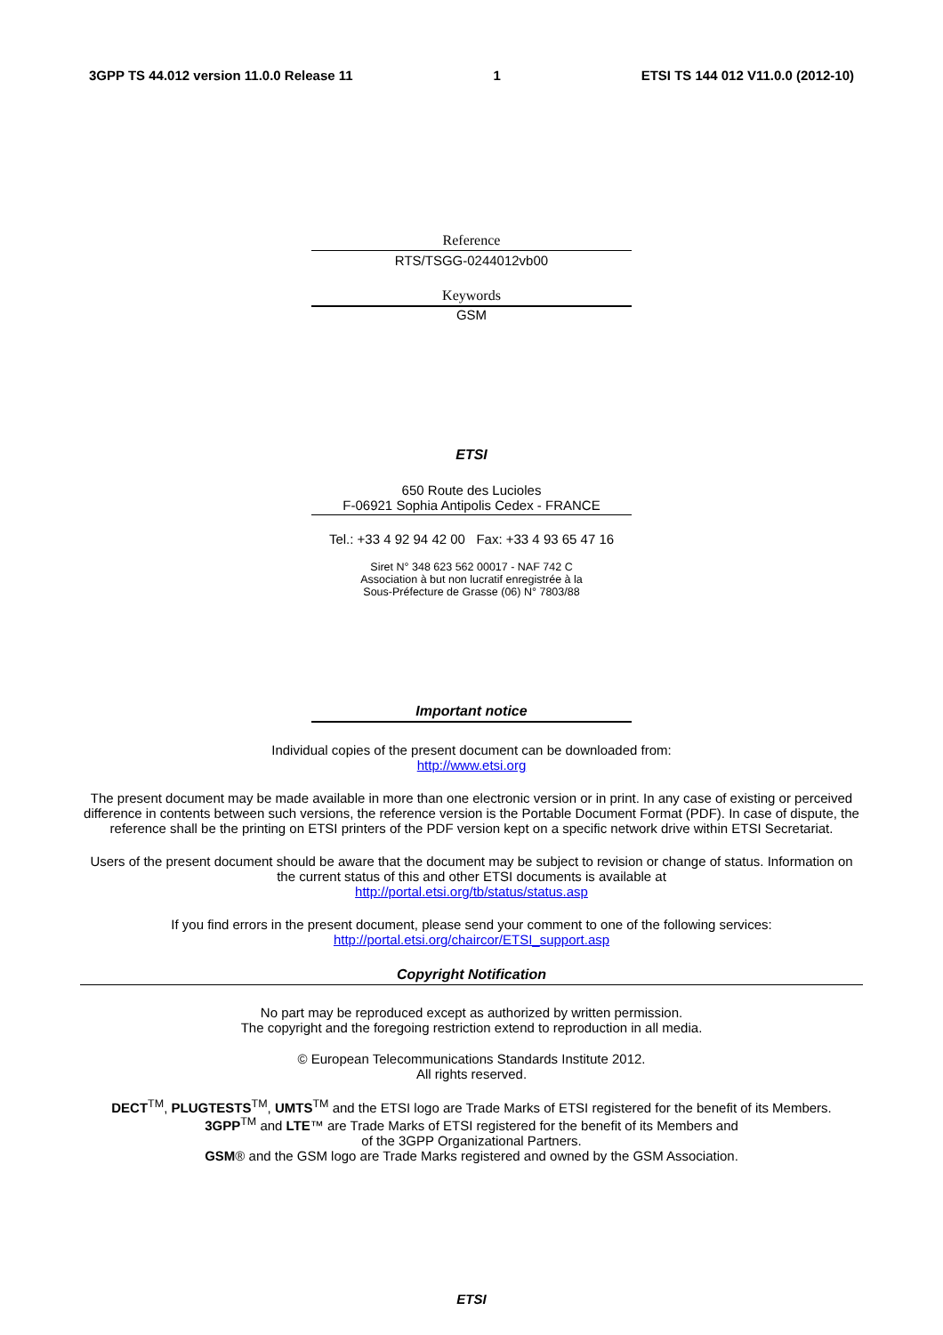3GPP TS 44.012 version 11.0.0 Release 11 1 ETSI TS 144 012 V11.0.0 (2012-10)
Reference
RTS/TSGG-0244012vb00
Keywords
GSM
ETSI
650 Route des Lucioles
F-06921 Sophia Antipolis Cedex - FRANCE
Tel.: +33 4 92 94 42 00 Fax: +33 4 93 65 47 16
Siret N° 348 623 562 00017 - NAF 742 C
Association à but non lucratif enregistrée à la
Sous-Préfecture de Grasse (06) N° 7803/88
Important notice
Individual copies of the present document can be downloaded from:
http://www.etsi.org
The present document may be made available in more than one electronic version or in print. In any case of existing or perceived difference in contents between such versions, the reference version is the Portable Document Format (PDF). In case of dispute, the reference shall be the printing on ETSI printers of the PDF version kept on a specific network drive within ETSI Secretariat.
Users of the present document should be aware that the document may be subject to revision or change of status. Information on the current status of this and other ETSI documents is available at
http://portal.etsi.org/tb/status/status.asp
If you find errors in the present document, please send your comment to one of the following services:
http://portal.etsi.org/chaircor/ETSI_support.asp
Copyright Notification
No part may be reproduced except as authorized by written permission.
The copyright and the foregoing restriction extend to reproduction in all media.
© European Telecommunications Standards Institute 2012.
All rights reserved.
DECT<sup>TM</sup>, PLUGTESTS<sup>TM</sup>, UMTS<sup>TM</sup> and the ETSI logo are Trade Marks of ETSI registered for the benefit of its Members.
3GPP<sup>TM</sup> and LTE™ are Trade Marks of ETSI registered for the benefit of its Members and
of the 3GPP Organizational Partners.
GSM® and the GSM logo are Trade Marks registered and owned by the GSM Association.
ETSI